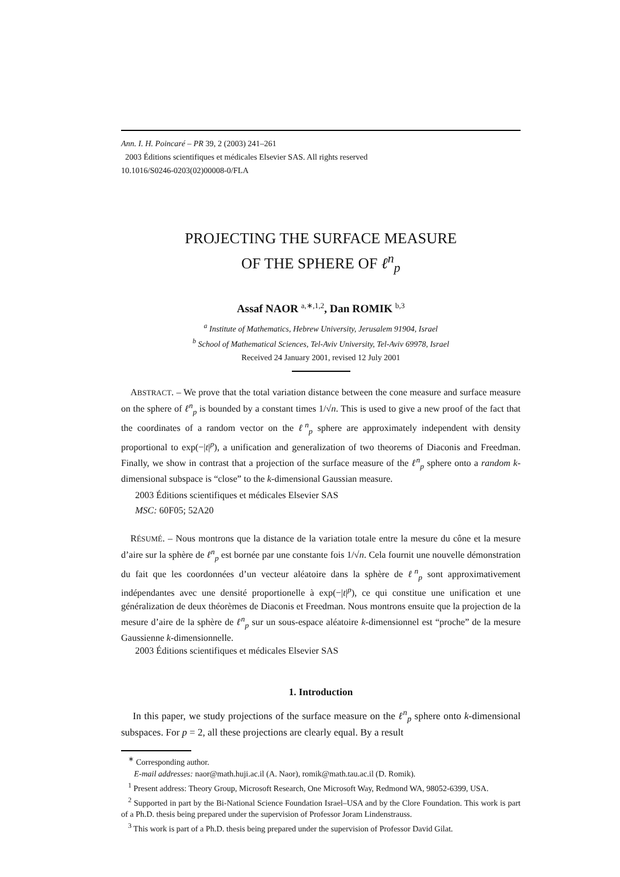Ann. I. H. Poincaré – PR 39, 2 (2003) 241–261
2003 Éditions scientifiques et médicales Elsevier SAS. All rights reserved
10.1016/S0246-0203(02)00008-0/FLA
PROJECTING THE SURFACE MEASURE
OF THE SPHERE OF ℓ<sup>n</sup><sub>p</sub>
Assaf NAOR <sup>a,∗,1,2</sup>, Dan ROMIK <sup>b,3</sup>
<sup>a</sup> Institute of Mathematics, Hebrew University, Jerusalem 91904, Israel
<sup>b</sup> School of Mathematical Sciences, Tel-Aviv University, Tel-Aviv 69978, Israel
Received 24 January 2001, revised 12 July 2001
ABSTRACT. – We prove that the total variation distance between the cone measure and surface measure on the sphere of ℓ<sup>n</sup><sub>p</sub> is bounded by a constant times 1/√n. This is used to give a new proof of the fact that the coordinates of a random vector on the ℓ<sup>n</sup><sub>p</sub> sphere are approximately independent with density proportional to exp(−|t|<sup>p</sup>), a unification and generalization of two theorems of Diaconis and Freedman. Finally, we show in contrast that a projection of the surface measure of the ℓ<sup>n</sup><sub>p</sub> sphere onto a random k-dimensional subspace is “close” to the k-dimensional Gaussian measure.
2003 Éditions scientifiques et médicales Elsevier SAS
MSC: 60F05; 52A20
RÉSUMÉ. – Nous montrons que la distance de la variation totale entre la mesure du cône et la mesure d’aire sur la sphère de ℓ<sup>n</sup><sub>p</sub> est bornée par une constante fois 1/√n. Cela fournit une nouvelle démonstration du fait que les coordonnées d’un vecteur aléatoire dans la sphère de ℓ<sup>n</sup><sub>p</sub> sont approximativement indépendantes avec une densité proportionelle à exp(−|t|<sup>p</sup>), ce qui constitue une unification et une généralization de deux théorèmes de Diaconis et Freedman. Nous montrons ensuite que la projection de la mesure d’aire de la sphère de ℓ<sup>n</sup><sub>p</sub> sur un sous-espace aléatoire k-dimensionnel est “proche” de la mesure Gaussienne k-dimensionnelle.
2003 Éditions scientifiques et médicales Elsevier SAS
1. Introduction
In this paper, we study projections of the surface measure on the ℓ<sup>n</sup><sub>p</sub> sphere onto k-dimensional subspaces. For p = 2, all these projections are clearly equal. By a result
<sup>∗</sup> Corresponding author.
E-mail addresses: naor@math.huji.ac.il (A. Naor), romik@math.tau.ac.il (D. Romik).
<sup>1</sup> Present address: Theory Group, Microsoft Research, One Microsoft Way, Redmond WA, 98052-6399, USA.
<sup>2</sup> Supported in part by the Bi-National Science Foundation Israel–USA and by the Clore Foundation. This work is part of a Ph.D. thesis being prepared under the supervision of Professor Joram Lindenstrauss.
<sup>3</sup> This work is part of a Ph.D. thesis being prepared under the supervision of Professor David Gilat.